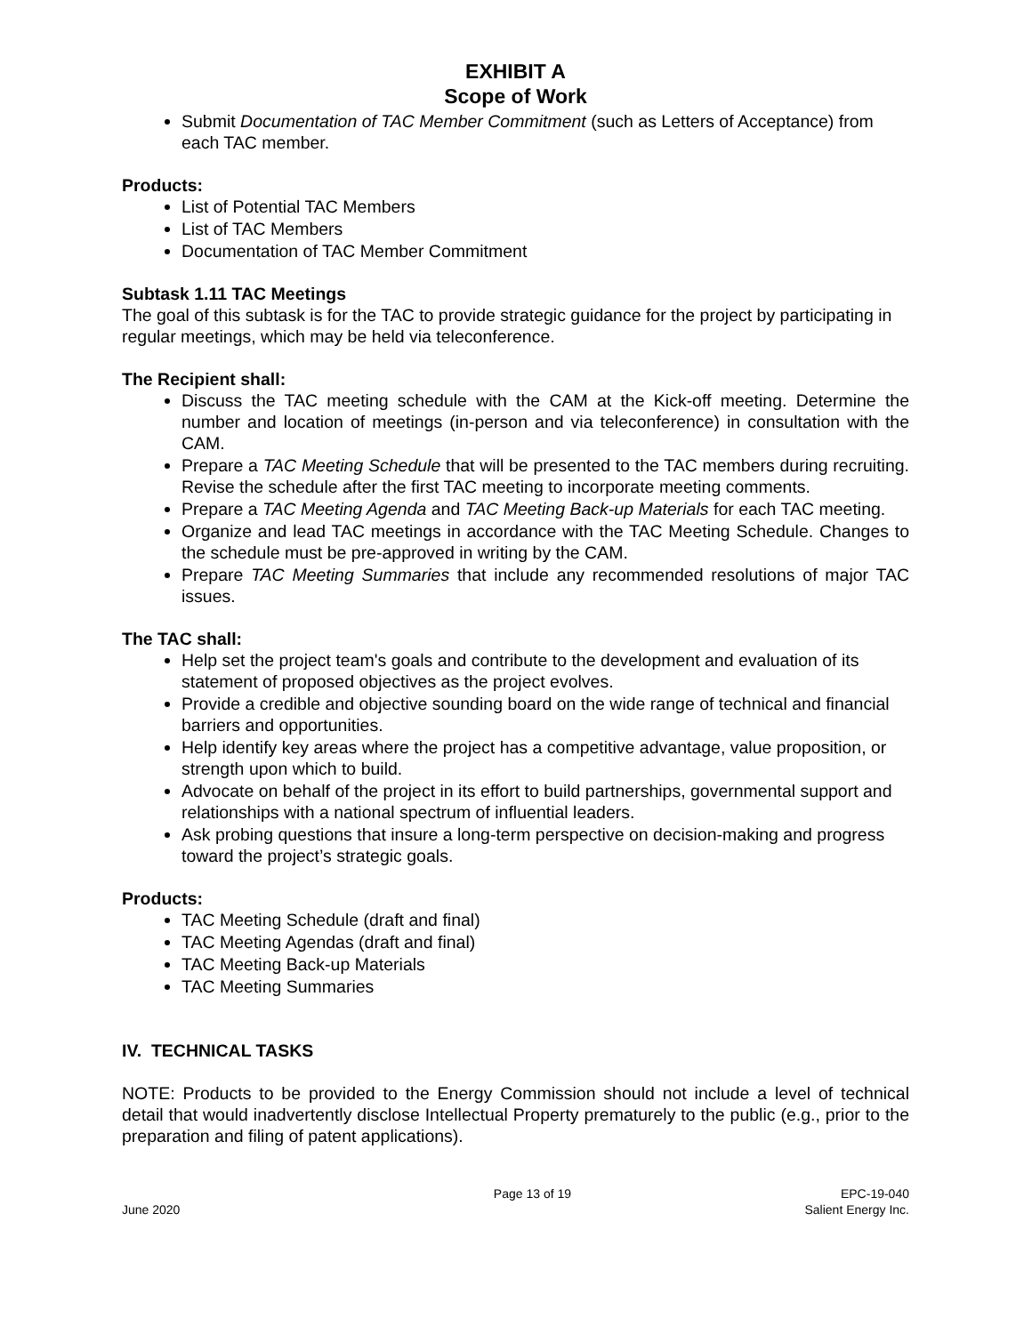EXHIBIT A
Scope of Work
Submit Documentation of TAC Member Commitment (such as Letters of Acceptance) from each TAC member.
Products:
List of Potential TAC Members
List of TAC Members
Documentation of TAC Member Commitment
Subtask 1.11 TAC Meetings
The goal of this subtask is for the TAC to provide strategic guidance for the project by participating in regular meetings, which may be held via teleconference.
The Recipient shall:
Discuss the TAC meeting schedule with the CAM at the Kick-off meeting. Determine the number and location of meetings (in-person and via teleconference) in consultation with the CAM.
Prepare a TAC Meeting Schedule that will be presented to the TAC members during recruiting. Revise the schedule after the first TAC meeting to incorporate meeting comments.
Prepare a TAC Meeting Agenda and TAC Meeting Back-up Materials for each TAC meeting.
Organize and lead TAC meetings in accordance with the TAC Meeting Schedule. Changes to the schedule must be pre-approved in writing by the CAM.
Prepare TAC Meeting Summaries that include any recommended resolutions of major TAC issues.
The TAC shall:
Help set the project team's goals and contribute to the development and evaluation of its statement of proposed objectives as the project evolves.
Provide a credible and objective sounding board on the wide range of technical and financial barriers and opportunities.
Help identify key areas where the project has a competitive advantage, value proposition, or strength upon which to build.
Advocate on behalf of the project in its effort to build partnerships, governmental support and relationships with a national spectrum of influential leaders.
Ask probing questions that insure a long-term perspective on decision-making and progress toward the project’s strategic goals.
Products:
TAC Meeting Schedule (draft and final)
TAC Meeting Agendas (draft and final)
TAC Meeting Back-up Materials
TAC Meeting Summaries
IV. TECHNICAL TASKS
NOTE: Products to be provided to the Energy Commission should not include a level of technical detail that would inadvertently disclose Intellectual Property prematurely to the public (e.g., prior to the preparation and filing of patent applications).
June 2020 Page 13 of 19 EPC-19-040
Salient Energy Inc.